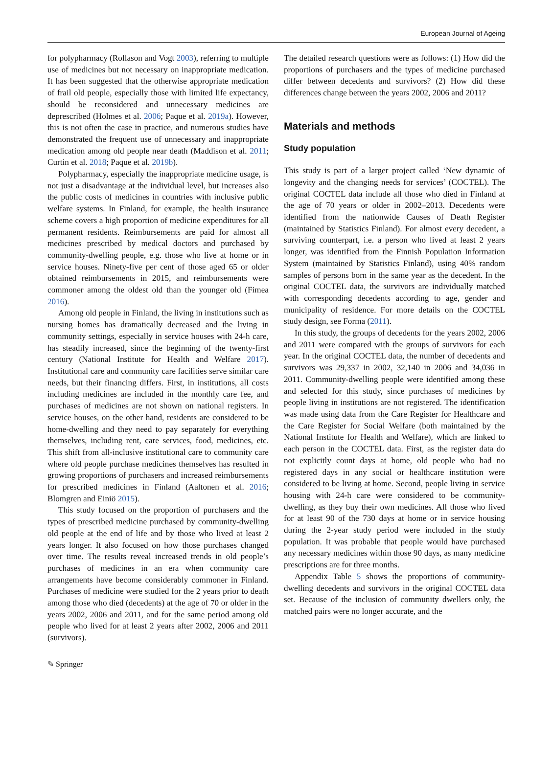European Journal of Ageing
for polypharmacy (Rollason and Vogt 2003), referring to multiple use of medicines but not necessary on inappropriate medication. It has been suggested that the otherwise appropriate medication of frail old people, especially those with limited life expectancy, should be reconsidered and unnecessary medicines are deprescribed (Holmes et al. 2006; Paque et al. 2019a). However, this is not often the case in practice, and numerous studies have demonstrated the frequent use of unnecessary and inappropriate medication among old people near death (Maddison et al. 2011; Curtin et al. 2018; Paque et al. 2019b).
Polypharmacy, especially the inappropriate medicine usage, is not just a disadvantage at the individual level, but increases also the public costs of medicines in countries with inclusive public welfare systems. In Finland, for example, the health insurance scheme covers a high proportion of medicine expenditures for all permanent residents. Reimbursements are paid for almost all medicines prescribed by medical doctors and purchased by community-dwelling people, e.g. those who live at home or in service houses. Ninety-five per cent of those aged 65 or older obtained reimbursements in 2015, and reimbursements were commoner among the oldest old than the younger old (Fimea 2016).
Among old people in Finland, the living in institutions such as nursing homes has dramatically decreased and the living in community settings, especially in service houses with 24-h care, has steadily increased, since the beginning of the twenty-first century (National Institute for Health and Welfare 2017). Institutional care and community care facilities serve similar care needs, but their financing differs. First, in institutions, all costs including medicines are included in the monthly care fee, and purchases of medicines are not shown on national registers. In service houses, on the other hand, residents are considered to be home-dwelling and they need to pay separately for everything themselves, including rent, care services, food, medicines, etc. This shift from all-inclusive institutional care to community care where old people purchase medicines themselves has resulted in growing proportions of purchasers and increased reimbursements for prescribed medicines in Finland (Aaltonen et al. 2016; Blomgren and Einiö 2015).
This study focused on the proportion of purchasers and the types of prescribed medicine purchased by community-dwelling old people at the end of life and by those who lived at least 2 years longer. It also focused on how those purchases changed over time. The results reveal increased trends in old people’s purchases of medicines in an era when community care arrangements have become considerably commoner in Finland. Purchases of medicine were studied for the 2 years prior to death among those who died (decedents) at the age of 70 or older in the years 2002, 2006 and 2011, and for the same period among old people who lived for at least 2 years after 2002, 2006 and 2011 (survivors).
The detailed research questions were as follows: (1) How did the proportions of purchasers and the types of medicine purchased differ between decedents and survivors? (2) How did these differences change between the years 2002, 2006 and 2011?
Materials and methods
Study population
This study is part of a larger project called ‘New dynamic of longevity and the changing needs for services’ (COCTEL). The original COCTEL data include all those who died in Finland at the age of 70 years or older in 2002–2013. Decedents were identified from the nationwide Causes of Death Register (maintained by Statistics Finland). For almost every decedent, a surviving counterpart, i.e. a person who lived at least 2 years longer, was identified from the Finnish Population Information System (maintained by Statistics Finland), using 40% random samples of persons born in the same year as the decedent. In the original COCTEL data, the survivors are individually matched with corresponding decedents according to age, gender and municipality of residence. For more details on the COCTEL study design, see Forma (2011).
In this study, the groups of decedents for the years 2002, 2006 and 2011 were compared with the groups of survivors for each year. In the original COCTEL data, the number of decedents and survivors was 29,337 in 2002, 32,140 in 2006 and 34,036 in 2011. Community-dwelling people were identified among these and selected for this study, since purchases of medicines by people living in institutions are not registered. The identification was made using data from the Care Register for Healthcare and the Care Register for Social Welfare (both maintained by the National Institute for Health and Welfare), which are linked to each person in the COCTEL data. First, as the register data do not explicitly count days at home, old people who had no registered days in any social or healthcare institution were considered to be living at home. Second, people living in service housing with 24-h care were considered to be community-dwelling, as they buy their own medicines. All those who lived for at least 90 of the 730 days at home or in service housing during the 2-year study period were included in the study population. It was probable that people would have purchased any necessary medicines within those 90 days, as many medicine prescriptions are for three months.
Appendix Table 5 shows the proportions of community-dwelling decedents and survivors in the original COCTEL data set. Because of the inclusion of community dwellers only, the matched pairs were no longer accurate, and the
✎ Springer